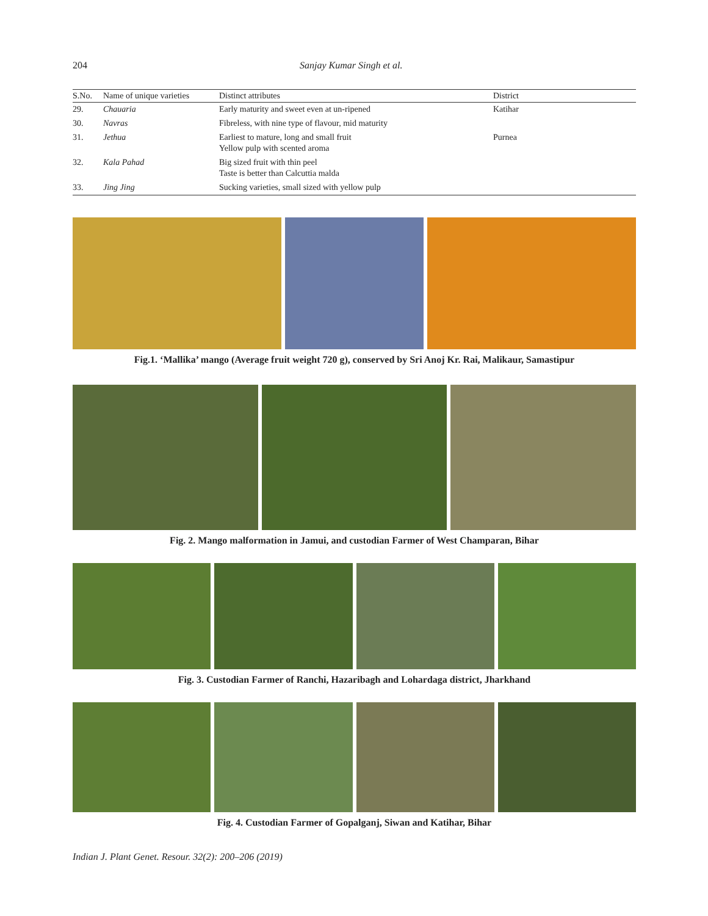204 Sanjay Kumar Singh et al.
| S.No. | Name of unique varieties | Distinct attributes | District |
| --- | --- | --- | --- |
| 29. | Chauaria | Early maturity and sweet even at un-ripened | Katihar |
| 30. | Navras | Fibreless, with nine type of flavour, mid maturity | |
| 31. | Jethua | Earliest to mature, long and small fruit Yellow pulp with scented aroma | Purnea |
| 32. | Kala Pahad | Big sized fruit with thin peel Taste is better than Calcuttia malda | |
| 33. | Jing Jing | Sucking varieties, small sized with yellow pulp | |
Fig.1. ‘Mallika’ mango (Average fruit weight 720 g), conserved by Sri Anoj Kr. Rai, Malikaur, Samastipur
Fig. 2. Mango malformation in Jamui, and custodian Farmer of West Champaran, Bihar
Fig. 3. Custodian Farmer of Ranchi, Hazaribagh and Lohardaga district, Jharkhand
Fig. 4. Custodian Farmer of Gopalganj, Siwan and Katihar, Bihar
Indian J. Plant Genet. Resour. 32(2): 200–206 (2019)